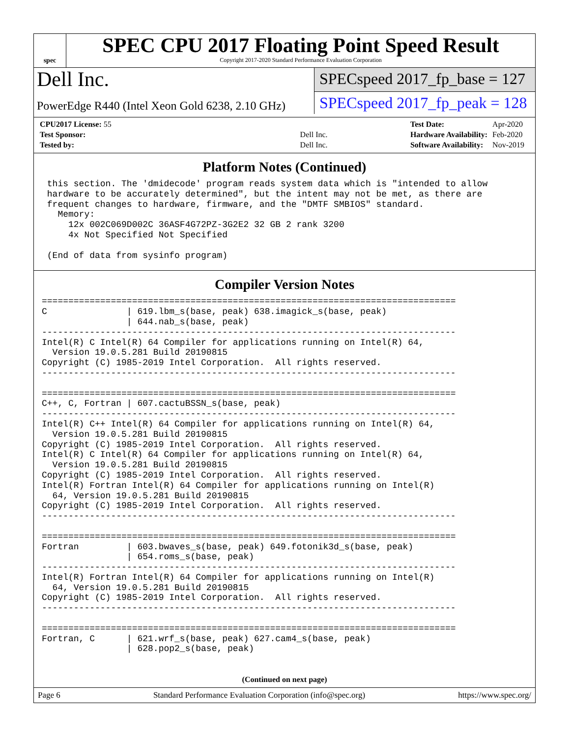spec
SPEC CPU 2017 Floating Point Speed Result
Copyright 2017-2020 Standard Performance Evaluation Corporation
Dell Inc.
PowerEdge R440 (Intel Xeon Gold 6238, 2.10 GHz)
SPECspeed 2017_fp_base = 127
SPECspeed 2017_fp_peak = 128
| CPU2017 License: 55 | |
| Test Sponsor: | Dell Inc. |
| Tested by: | Dell Inc. |
| Test Date: | Apr-2020 |
| Hardware Availability: | Feb-2020 |
| Software Availability: | Nov-2019 |
Platform Notes (Continued)
 this section. The 'dmidecode' program reads system data which is "intended to allow
 hardware to be accurately determined", but the intent may not be met, as there are
 frequent changes to hardware, firmware, and the "DMTF SMBIOS" standard.
   Memory:
     12x 002C069D002C 36ASF4G72PZ-3G2E2 32 GB 2 rank 3200
     4x Not Specified Not Specified

 (End of data from sysinfo program)
Compiler Version Notes
==============================================================================
C               | 619.lbm_s(base, peak) 638.imagick_s(base, peak)
                | 644.nab_s(base, peak)
------------------------------------------------------------------------------
Intel(R) C Intel(R) 64 Compiler for applications running on Intel(R) 64,
  Version 19.0.5.281 Build 20190815
Copyright (C) 1985-2019 Intel Corporation.  All rights reserved.
------------------------------------------------------------------------------

==============================================================================
C++, C, Fortran | 607.cactuBSSN_s(base, peak)
------------------------------------------------------------------------------
Intel(R) C++ Intel(R) 64 Compiler for applications running on Intel(R) 64,
  Version 19.0.5.281 Build 20190815
Copyright (C) 1985-2019 Intel Corporation.  All rights reserved.
Intel(R) C Intel(R) 64 Compiler for applications running on Intel(R) 64,
  Version 19.0.5.281 Build 20190815
Copyright (C) 1985-2019 Intel Corporation.  All rights reserved.
Intel(R) Fortran Intel(R) 64 Compiler for applications running on Intel(R)
  64, Version 19.0.5.281 Build 20190815
Copyright (C) 1985-2019 Intel Corporation.  All rights reserved.
------------------------------------------------------------------------------

==============================================================================
Fortran         | 603.bwaves_s(base, peak) 649.fotonik3d_s(base, peak)
                | 654.roms_s(base, peak)
------------------------------------------------------------------------------
Intel(R) Fortran Intel(R) 64 Compiler for applications running on Intel(R)
  64, Version 19.0.5.281 Build 20190815
Copyright (C) 1985-2019 Intel Corporation.  All rights reserved.
------------------------------------------------------------------------------

==============================================================================
Fortran, C      | 621.wrf_s(base, peak) 627.cam4_s(base, peak)
                | 628.pop2_s(base, peak)
(Continued on next page)
Page 6 Standard Performance Evaluation Corporation (info@spec.org) https://www.spec.org/